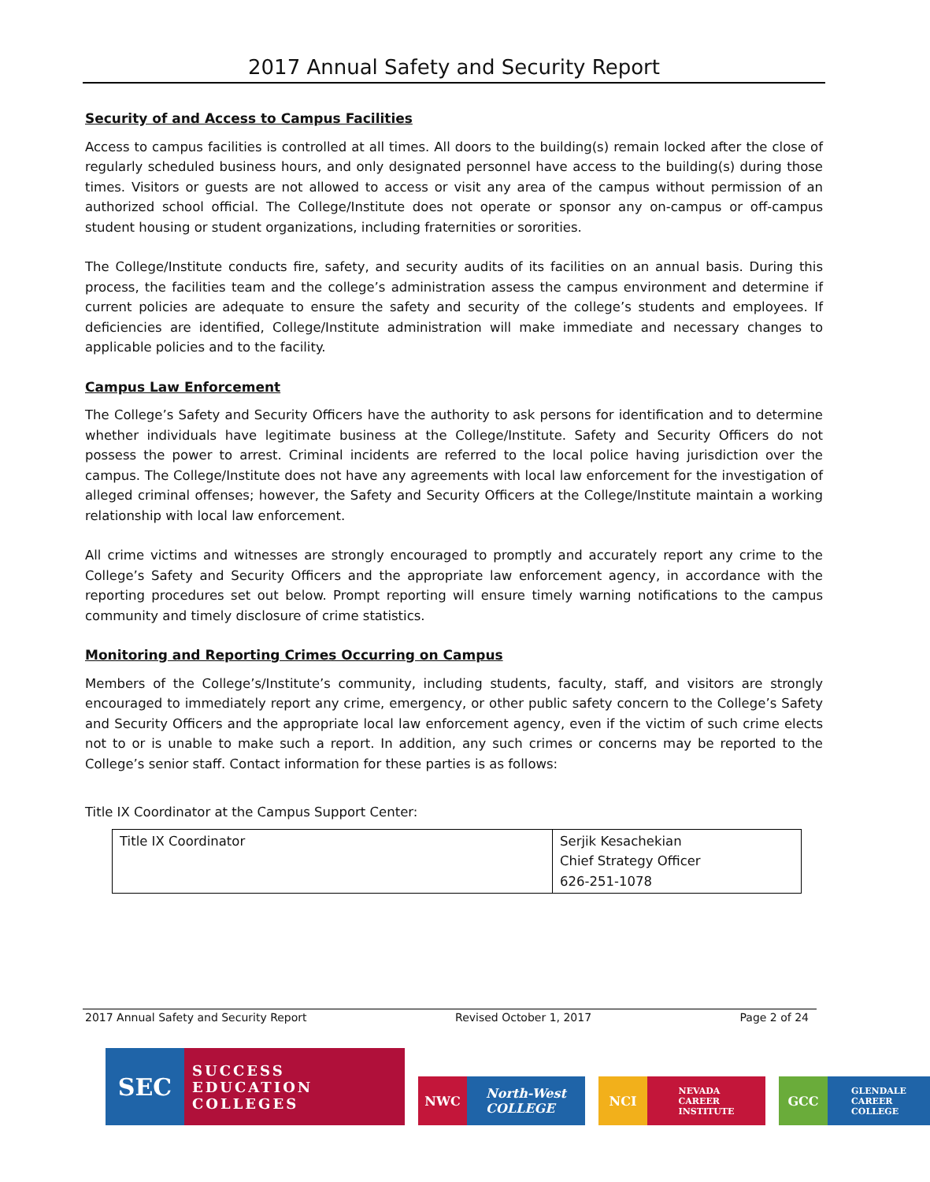2017 Annual Safety and Security Report
Security of and Access to Campus Facilities
Access to campus facilities is controlled at all times. All doors to the building(s) remain locked after the close of regularly scheduled business hours, and only designated personnel have access to the building(s) during those times. Visitors or guests are not allowed to access or visit any area of the campus without permission of an authorized school official. The College/Institute does not operate or sponsor any on-campus or off-campus student housing or student organizations, including fraternities or sororities.
The College/Institute conducts fire, safety, and security audits of its facilities on an annual basis. During this process, the facilities team and the college’s administration assess the campus environment and determine if current policies are adequate to ensure the safety and security of the college’s students and employees. If deficiencies are identified, College/Institute administration will make immediate and necessary changes to applicable policies and to the facility.
Campus Law Enforcement
The College’s Safety and Security Officers have the authority to ask persons for identification and to determine whether individuals have legitimate business at the College/Institute. Safety and Security Officers do not possess the power to arrest. Criminal incidents are referred to the local police having jurisdiction over the campus. The College/Institute does not have any agreements with local law enforcement for the investigation of alleged criminal offenses; however, the Safety and Security Officers at the College/Institute maintain a working relationship with local law enforcement.
All crime victims and witnesses are strongly encouraged to promptly and accurately report any crime to the College’s Safety and Security Officers and the appropriate law enforcement agency, in accordance with the reporting procedures set out below. Prompt reporting will ensure timely warning notifications to the campus community and timely disclosure of crime statistics.
Monitoring and Reporting Crimes Occurring on Campus
Members of the College’s/Institute’s community, including students, faculty, staff, and visitors are strongly encouraged to immediately report any crime, emergency, or other public safety concern to the College’s Safety and Security Officers and the appropriate local law enforcement agency, even if the victim of such crime elects not to or is unable to make such a report. In addition, any such crimes or concerns may be reported to the College’s senior staff. Contact information for these parties is as follows:
Title IX Coordinator at the Campus Support Center:
| Title IX Coordinator | Serjik Kesachekian Chief Strategy Officer 626-251-1078 |
2017 Annual Safety and Security Report Revised October 1, 2017 Page 2 of 24
SEC
SUCCESS
EDUCATION
COLLEGES
NWC North-West
COLLEGE
NCI
NEVADA
CAREER
INSTITUTE
GCC
GLENDALE
CAREER
COLLEGE